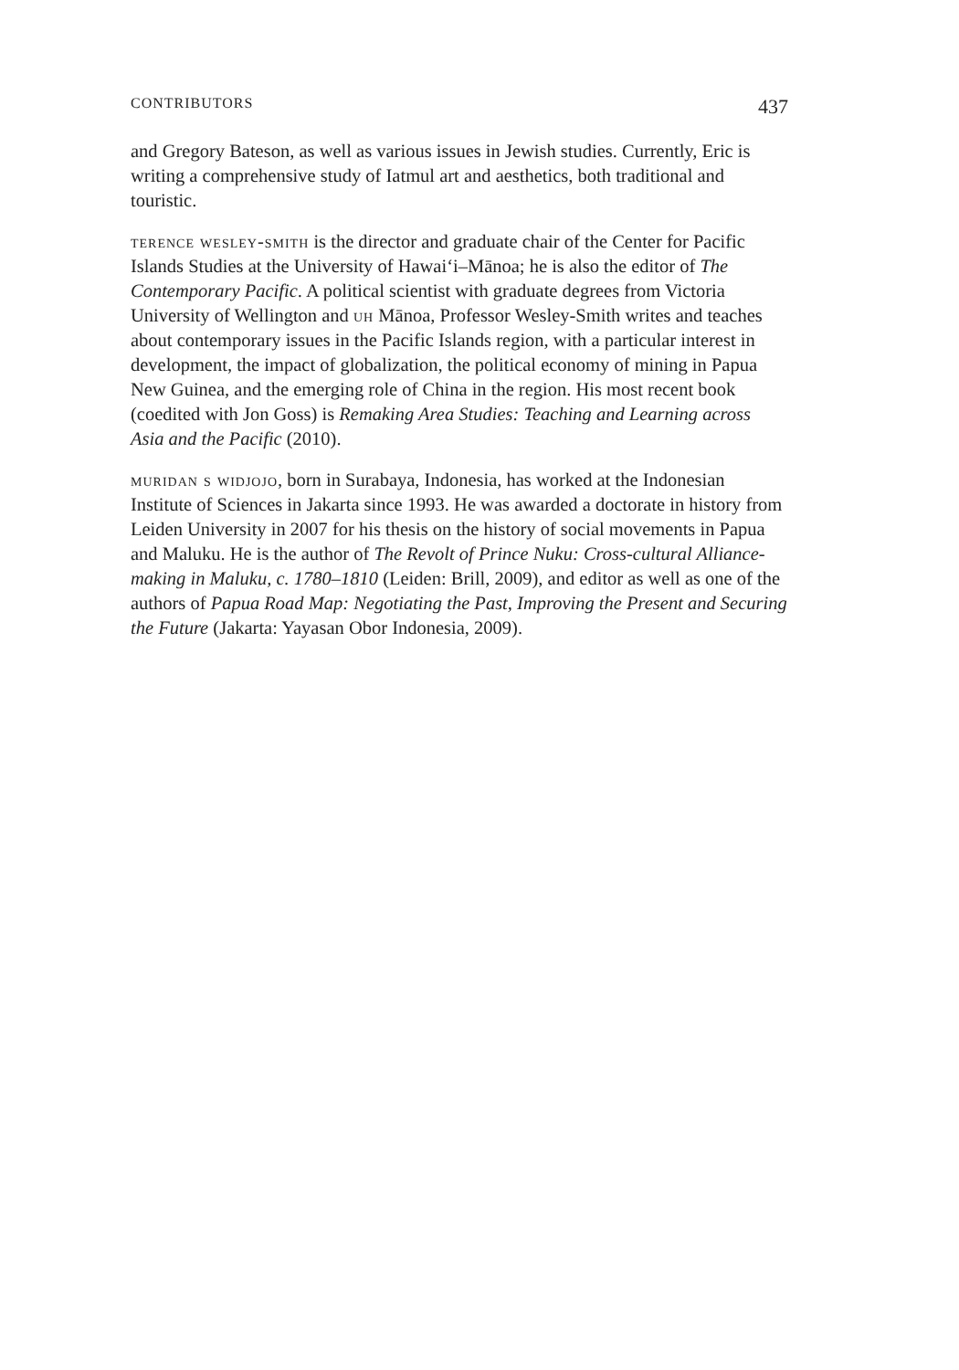CONTRIBUTORS 437
and Gregory Bateson, as well as various issues in Jewish studies. Currently, Eric is writing a comprehensive study of Iatmul art and aesthetics, both traditional and touristic.
terence wesley-smith is the director and graduate chair of the Center for Pacific Islands Studies at the University of Hawai‘i–Mānoa; he is also the editor of The Contemporary Pacific. A political scientist with graduate degrees from Victoria University of Wellington and uh Mānoa, Professor Wesley-Smith writes and teaches about contemporary issues in the Pacific Islands region, with a particular interest in development, the impact of globalization, the political economy of mining in Papua New Guinea, and the emerging role of China in the region. His most recent book (coedited with Jon Goss) is Remaking Area Studies: Teaching and Learning across Asia and the Pacific (2010).
muridan s widjojo, born in Surabaya, Indonesia, has worked at the Indonesian Institute of Sciences in Jakarta since 1993. He was awarded a doctorate in history from Leiden University in 2007 for his thesis on the history of social movements in Papua and Maluku. He is the author of The Revolt of Prince Nuku: Cross-cultural Alliance-making in Maluku, c. 1780–1810 (Leiden: Brill, 2009), and editor as well as one of the authors of Papua Road Map: Negotiating the Past, Improving the Present and Securing the Future (Jakarta: Yayasan Obor Indonesia, 2009).